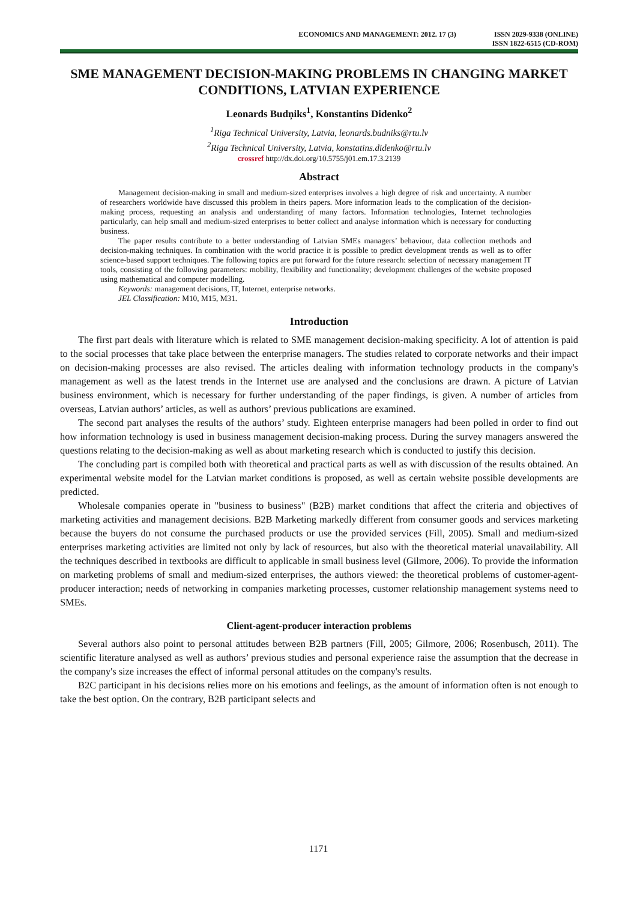ECONOMICS AND MANAGEMENT: 2012. 17 (3)
ISSN 2029-9338 (ONLINE)
ISSN 1822-6515 (CD-ROM)
SME MANAGEMENT DECISION-MAKING PROBLEMS IN CHANGING MARKET CONDITIONS, LATVIAN EXPERIENCE
Leonards Budņiks<sup>1</sup>, Konstantins Didenko<sup>2</sup>
<sup>1</sup> Riga Technical University, Latvia, leonards.budniks@rtu.lv
<sup>2</sup> Riga Technical University, Latvia, konstatins.didenko@rtu.lv
crossref http://dx.doi.org/10.5755/j01.em.17.3.2139
Abstract
Management decision-making in small and medium-sized enterprises involves a high degree of risk and uncertainty. A number of researchers worldwide have discussed this problem in theirs papers. More information leads to the complication of the decision-making process, requesting an analysis and understanding of many factors. Information technologies, Internet technologies particularly, can help small and medium-sized enterprises to better collect and analyse information which is necessary for conducting business.
The paper results contribute to a better understanding of Latvian SMEs managers’ behaviour, data collection methods and decision-making techniques. In combination with the world practice it is possible to predict development trends as well as to offer science-based support techniques. The following topics are put forward for the future research: selection of necessary management IT tools, consisting of the following parameters: mobility, flexibility and functionality; development challenges of the website proposed using mathematical and computer modelling.
Keywords: management decisions, IT, Internet, enterprise networks.
JEL Classification: M10, M15, M31.
Introduction
The first part deals with literature which is related to SME management decision-making specificity. A lot of attention is paid to the social processes that take place between the enterprise managers. The studies related to corporate networks and their impact on decision-making processes are also revised. The articles dealing with information technology products in the company's management as well as the latest trends in the Internet use are analysed and the conclusions are drawn. A picture of Latvian business environment, which is necessary for further understanding of the paper findings, is given. A number of articles from overseas, Latvian authors’ articles, as well as authors’ previous publications are examined.
The second part analyses the results of the authors’ study. Eighteen enterprise managers had been polled in order to find out how information technology is used in business management decision-making process. During the survey managers answered the questions relating to the decision-making as well as about marketing research which is conducted to justify this decision.
The concluding part is compiled both with theoretical and practical parts as well as with discussion of the results obtained. An experimental website model for the Latvian market conditions is proposed, as well as certain website possible developments are predicted.
Wholesale companies operate in "business to business" (B2B) market conditions that affect the criteria and objectives of marketing activities and management decisions. B2B Marketing markedly different from consumer goods and services marketing because the buyers do not consume the purchased products or use the provided services (Fill, 2005). Small and medium-sized enterprises marketing activities are limited not only by lack of resources, but also with the theoretical material unavailability. All the techniques described in textbooks are difficult to applicable in small business level (Gilmore, 2006). To provide the information on marketing problems of small and medium-sized enterprises, the authors viewed: the theoretical problems of customer-agent-producer interaction; needs of networking in companies marketing processes, customer relationship management systems need to SMEs.
Client-agent-producer interaction problems
Several authors also point to personal attitudes between B2B partners (Fill, 2005; Gilmore, 2006; Rosenbusch, 2011). The scientific literature analysed as well as authors’ previous studies and personal experience raise the assumption that the decrease in the company's size increases the effect of informal personal attitudes on the company's results.
B2C participant in his decisions relies more on his emotions and feelings, as the amount of information often is not enough to take the best option. On the contrary, B2B participant selects and
1171